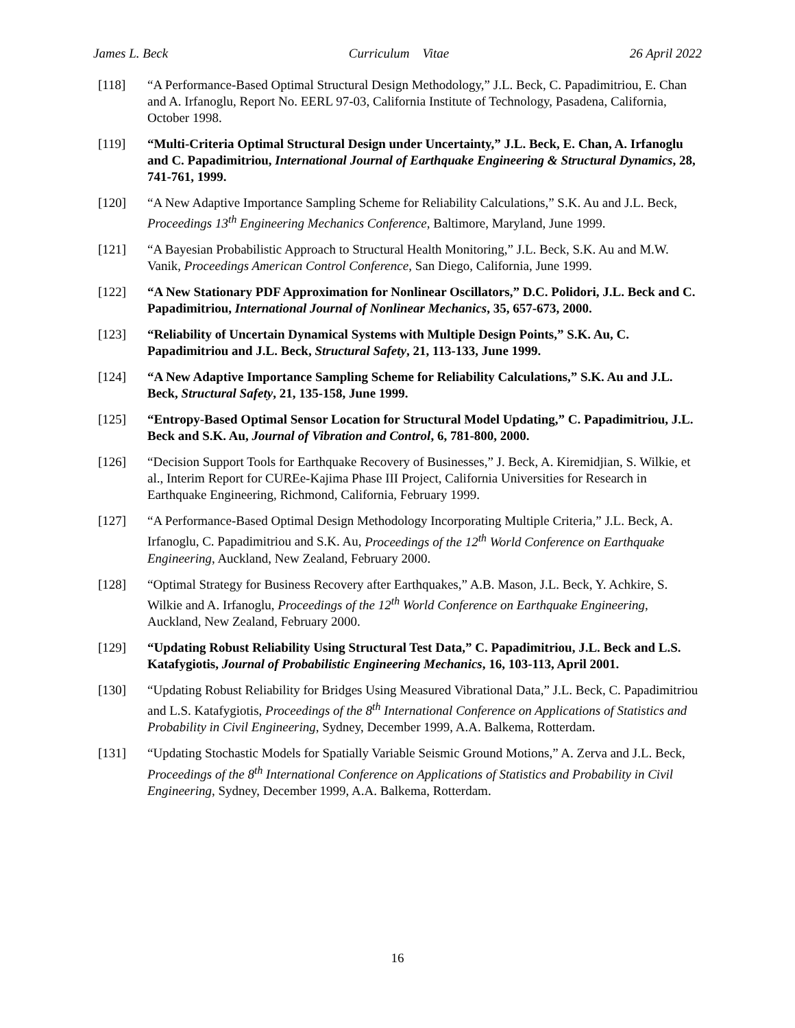James L. Beck Curriculum Vitae 26 April 2022
[118] “A Performance-Based Optimal Structural Design Methodology,” J.L. Beck, C. Papadimitriou, E. Chan and A. Irfanoglu, Report No. EERL 97-03, California Institute of Technology, Pasadena, California, October 1998.
[119] “Multi-Criteria Optimal Structural Design under Uncertainty,” J.L. Beck, E. Chan, A. Irfanoglu and C. Papadimitriou, International Journal of Earthquake Engineering & Structural Dynamics, 28, 741-761, 1999.
[120] “A New Adaptive Importance Sampling Scheme for Reliability Calculations,” S.K. Au and J.L. Beck, Proceedings 13<sup>th</sup> Engineering Mechanics Conference, Baltimore, Maryland, June 1999.
[121] “A Bayesian Probabilistic Approach to Structural Health Monitoring,” J.L. Beck, S.K. Au and M.W. Vanik, Proceedings American Control Conference, San Diego, California, June 1999.
[122] “A New Stationary PDF Approximation for Nonlinear Oscillators,” D.C. Polidori, J.L. Beck and C. Papadimitriou, International Journal of Nonlinear Mechanics, 35, 657-673, 2000.
[123] “Reliability of Uncertain Dynamical Systems with Multiple Design Points,” S.K. Au, C. Papadimitriou and J.L. Beck, Structural Safety, 21, 113-133, June 1999.
[124] “A New Adaptive Importance Sampling Scheme for Reliability Calculations,” S.K. Au and J.L. Beck, Structural Safety, 21, 135-158, June 1999.
[125] “Entropy-Based Optimal Sensor Location for Structural Model Updating,” C. Papadimitriou, J.L. Beck and S.K. Au, Journal of Vibration and Control, 6, 781-800, 2000.
[126] “Decision Support Tools for Earthquake Recovery of Businesses,” J. Beck, A. Kiremidjian, S. Wilkie, et al., Interim Report for CUREe-Kajima Phase III Project, California Universities for Research in Earthquake Engineering, Richmond, California, February 1999.
[127] “A Performance-Based Optimal Design Methodology Incorporating Multiple Criteria,” J.L. Beck, A. Irfanoglu, C. Papadimitriou and S.K. Au, Proceedings of the 12<sup>th</sup> World Conference on Earthquake Engineering, Auckland, New Zealand, February 2000.
[128] “Optimal Strategy for Business Recovery after Earthquakes,” A.B. Mason, J.L. Beck, Y. Achkire, S. Wilkie and A. Irfanoglu, Proceedings of the 12<sup>th</sup> World Conference on Earthquake Engineering, Auckland, New Zealand, February 2000.
[129] “Updating Robust Reliability Using Structural Test Data,” C. Papadimitriou, J.L. Beck and L.S. Katafygiotis, Journal of Probabilistic Engineering Mechanics, 16, 103-113, April 2001.
[130] “Updating Robust Reliability for Bridges Using Measured Vibrational Data,” J.L. Beck, C. Papadimitriou and L.S. Katafygiotis, Proceedings of the 8<sup>th</sup> International Conference on Applications of Statistics and Probability in Civil Engineering, Sydney, December 1999, A.A. Balkema, Rotterdam.
[131] “Updating Stochastic Models for Spatially Variable Seismic Ground Motions,” A. Zerva and J.L. Beck, Proceedings of the 8<sup>th</sup> International Conference on Applications of Statistics and Probability in Civil Engineering, Sydney, December 1999, A.A. Balkema, Rotterdam.
16